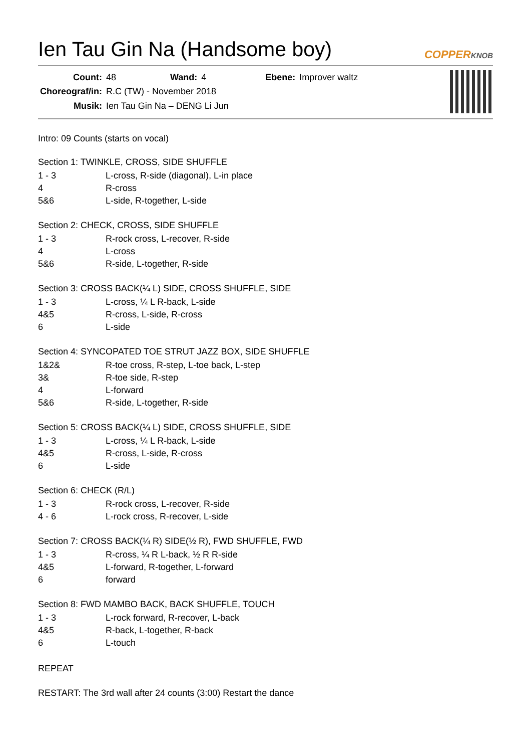Ien Tau Gin Na (Handsome boy)
COPPERKNOB
| Count: | 48 | Wand: | 4 | Ebene: | Improver waltz |
| Choreograf/in: | R.C (TW) - November 2018 | | | | |
| Musik: | Ien Tau Gin Na – DENG Li Jun | | | | |
Intro: 09 Counts (starts on vocal)
Section 1: TWINKLE, CROSS, SIDE SHUFFLE
| 1 - 3 | L-cross, R-side (diagonal), L-in place |
| 4 | R-cross |
| 5&6 | L-side, R-together, L-side |
Section 2: CHECK, CROSS, SIDE SHUFFLE
| 1 - 3 | R-rock cross, L-recover, R-side |
| 4 | L-cross |
| 5&6 | R-side, L-together, R-side |
Section 3: CROSS BACK(¼ L) SIDE, CROSS SHUFFLE, SIDE
| 1 - 3 | L-cross, ¼ L R-back, L-side |
| 4&5 | R-cross, L-side, R-cross |
| 6 | L-side |
Section 4: SYNCOPATED TOE STRUT JAZZ BOX, SIDE SHUFFLE
| 1&2& | R-toe cross, R-step, L-toe back, L-step |
| 3& | R-toe side, R-step |
| 4 | L-forward |
| 5&6 | R-side, L-together, R-side |
Section 5: CROSS BACK(¼ L) SIDE, CROSS SHUFFLE, SIDE
| 1 - 3 | L-cross, ¼ L R-back, L-side |
| 4&5 | R-cross, L-side, R-cross |
| 6 | L-side |
Section 6: CHECK (R/L)
| 1 - 3 | R-rock cross, L-recover, R-side |
| 4 - 6 | L-rock cross, R-recover, L-side |
Section 7: CROSS BACK(¼ R) SIDE(½ R), FWD SHUFFLE, FWD
| 1 - 3 | R-cross, ¼ R L-back, ½ R R-side |
| 4&5 | L-forward, R-together, L-forward |
| 6 | forward |
Section 8: FWD MAMBO BACK, BACK SHUFFLE, TOUCH
| 1 - 3 | L-rock forward, R-recover, L-back |
| 4&5 | R-back, L-together, R-back |
| 6 | L-touch |
REPEAT
RESTART: The 3rd wall after 24 counts (3:00) Restart the dance